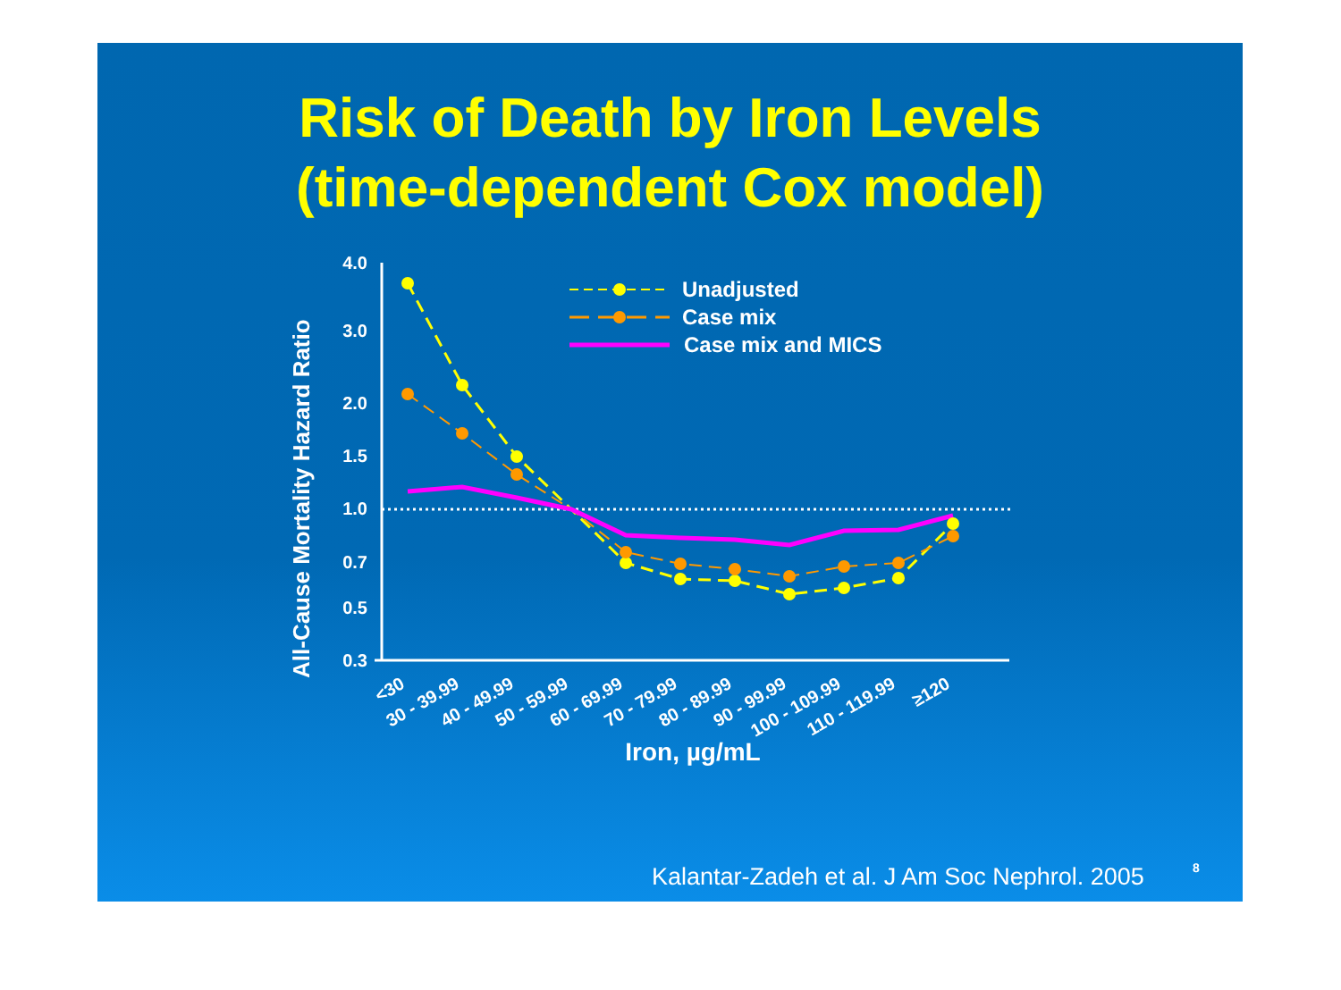Risk of Death by Iron Levels
(time-dependent Cox model)
All-Cause Mortality Hazard Ratio
4.0
3.0
2.0
1.5
1.0
0.7
0.5
0.3
<30
30 - 39.99
40 - 49.99
50 - 59.99
60 - 69.99
70 - 79.99
80 - 89.99
90 - 99.99
100 - 109.99
110 - 119.99
≥120
Iron, µg/mL
Unadjusted
Case mix
Case mix and MICS
Kalantar-Zadeh et al. J Am Soc Nephrol. 2005
8